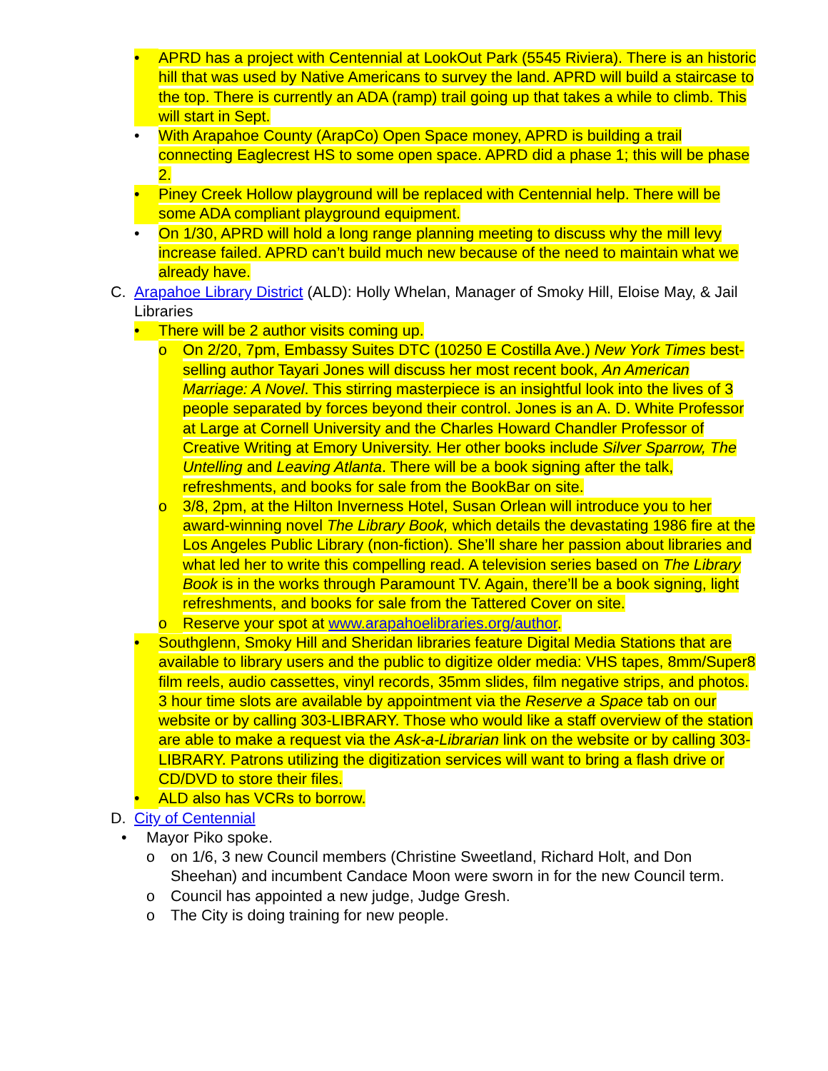• APRD has a project with Centennial at LookOut Park (5545 Riviera). There is an historic hill that was used by Native Americans to survey the land. APRD will build a staircase to the top. There is currently an ADA (ramp) trail going up that takes a while to climb. This will start in Sept.
• With Arapahoe County (ArapCo) Open Space money, APRD is building a trail connecting Eaglecrest HS to some open space. APRD did a phase 1; this will be phase 2.
• Piney Creek Hollow playground will be replaced with Centennial help. There will be some ADA compliant playground equipment.
• On 1/30, APRD will hold a long range planning meeting to discuss why the mill levy increase failed. APRD can’t build much new because of the need to maintain what we already have.
C. Arapahoe Library District (ALD): Holly Whelan, Manager of Smoky Hill, Eloise May, & Jail Libraries
• There will be 2 author visits coming up.
o On 2/20, 7pm, Embassy Suites DTC (10250 E Costilla Ave.) New York Times best-selling author Tayari Jones will discuss her most recent book, An American Marriage: A Novel. This stirring masterpiece is an insightful look into the lives of 3 people separated by forces beyond their control. Jones is an A. D. White Professor at Large at Cornell University and the Charles Howard Chandler Professor of Creative Writing at Emory University. Her other books include Silver Sparrow, The Untelling and Leaving Atlanta. There will be a book signing after the talk, refreshments, and books for sale from the BookBar on site.
o 3/8, 2pm, at the Hilton Inverness Hotel, Susan Orlean will introduce you to her award-winning novel The Library Book, which details the devastating 1986 fire at the Los Angeles Public Library (non-fiction). She’ll share her passion about libraries and what led her to write this compelling read. A television series based on The Library Book is in the works through Paramount TV. Again, there’ll be a book signing, light refreshments, and books for sale from the Tattered Cover on site.
o Reserve your spot at www.arapahoelibraries.org/author.
• Southglenn, Smoky Hill and Sheridan libraries feature Digital Media Stations that are available to library users and the public to digitize older media: VHS tapes, 8mm/Super8 film reels, audio cassettes, vinyl records, 35mm slides, film negative strips, and photos. 3 hour time slots are available by appointment via the Reserve a Space tab on our website or by calling 303-LIBRARY. Those who would like a staff overview of the station are able to make a request via the Ask-a-Librarian link on the website or by calling 303-LIBRARY. Patrons utilizing the digitization services will want to bring a flash drive or CD/DVD to store their files.
• ALD also has VCRs to borrow.
D. City of Centennial
• Mayor Piko spoke.
o on 1/6, 3 new Council members (Christine Sweetland, Richard Holt, and Don Sheehan) and incumbent Candace Moon were sworn in for the new Council term.
o Council has appointed a new judge, Judge Gresh.
o The City is doing training for new people.